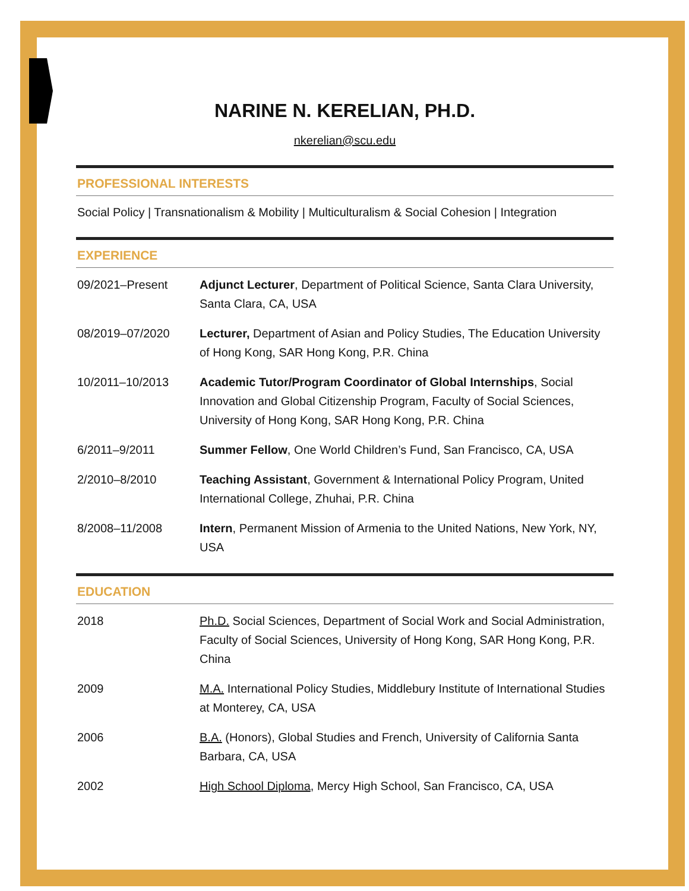NARINE N. KERELIAN, PH.D.
nkerelian@scu.edu
PROFESSIONAL INTERESTS
Social Policy | Transnationalism & Mobility | Multiculturalism & Social Cohesion | Integration
EXPERIENCE
| 09/2021–Present | Adjunct Lecturer , Department of Political Science, Santa Clara University, Santa Clara, CA, USA |
| 08/2019–07/2020 | Lecturer, Department of Asian and Policy Studies, The Education University of Hong Kong, SAR Hong Kong, P.R. China |
| 10/2011–10/2013 | Academic Tutor/Program Coordinator of Global Internships , Social Innovation and Global Citizenship Program, Faculty of Social Sciences, University of Hong Kong, SAR Hong Kong, P.R. China |
| 6/2011–9/2011 | Summer Fellow , One World Children’s Fund, San Francisco, CA, USA |
| 2/2010–8/2010 | Teaching Assistant , Government & International Policy Program, United International College, Zhuhai, P.R. China |
| 8/2008–11/2008 | Intern , Permanent Mission of Armenia to the United Nations, New York, NY, USA |
EDUCATION
| 2018 | Ph.D. Social Sciences, Department of Social Work and Social Administration, Faculty of Social Sciences, University of Hong Kong, SAR Hong Kong, P.R. China |
| 2009 | M.A. International Policy Studies, Middlebury Institute of International Studies at Monterey, CA, USA |
| 2006 | B.A. (Honors), Global Studies and French, University of California Santa Barbara, CA, USA |
| 2002 | High School Diploma , Mercy High School, San Francisco, CA, USA |